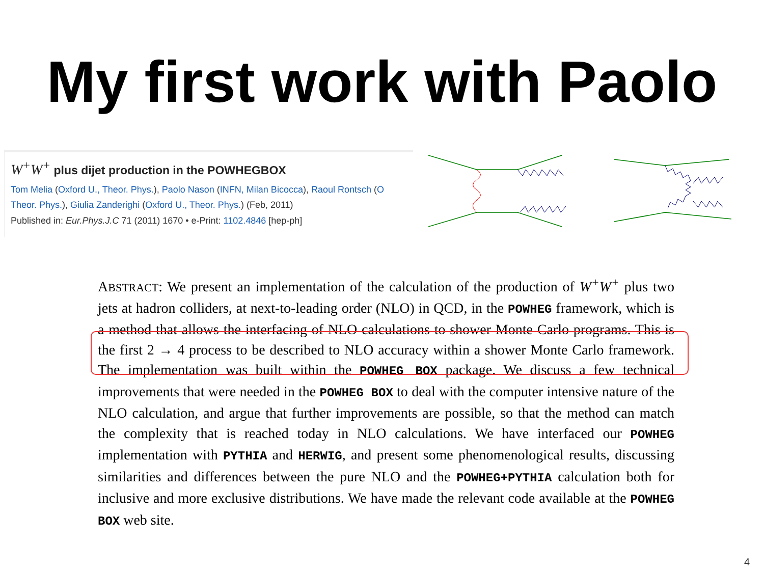My first work with Paolo
W<sup>+</sup>W<sup>+</sup> plus dijet production in the POWHEGBOX
Tom Melia (Oxford U., Theor. Phys.), Paolo Nason (INFN, Milan Bicocca), Raoul Rontsch (O
Theor. Phys.), Giulia Zanderighi (Oxford U., Theor. Phys.) (Feb, 2011)
Published in: Eur.Phys.J.C 71 (2011) 1670 • e-Print: 1102.4846 [hep-ph]
ABSTRACT: We present an implementation of the calculation of the production of W<sup>+</sup>W<sup>+</sup> plus two jets at hadron colliders, at next-to-leading order (NLO) in QCD, in the POWHEG framework, which is a method that allows the interfacing of NLO calculations to shower Monte Carlo programs. This is the first 2 → 4 process to be described to NLO accuracy within a shower Monte Carlo framework. The implementation was built within the POWHEG BOX package. We discuss a few technical improvements that were needed in the POWHEG BOX to deal with the computer intensive nature of the NLO calculation, and argue that further improvements are possible, so that the method can match the complexity that is reached today in NLO calculations. We have interfaced our POWHEG implementation with PYTHIA and HERWIG, and present some phenomenological results, discussing similarities and differences between the pure NLO and the POWHEG+PYTHIA calculation both for inclusive and more exclusive distributions. We have made the relevant code available at the POWHEG BOX web site.
4